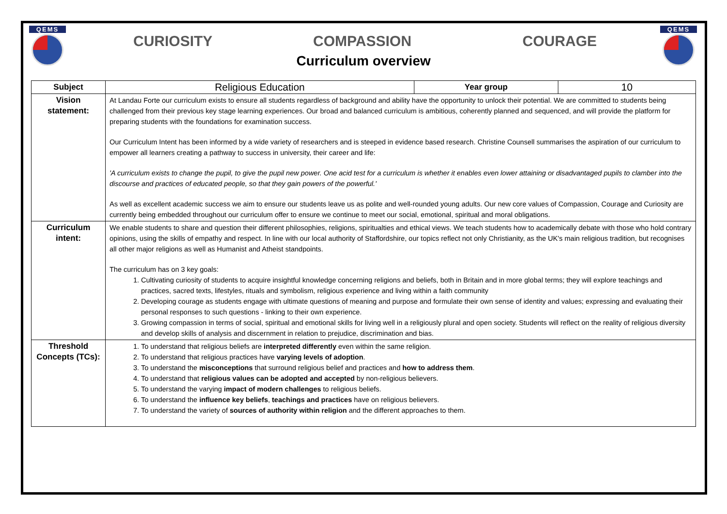QEMS
CURIOSITY COMPASSION COURAGE
Curriculum overview
QEMS
| Subject | Religious Education | Year group | 10 |
| Vision statement: | At Landau Forte our curriculum exists to ensure all students regardless of background and ability have the opportunity to unlock their potential. We are committed to students being challenged from their previous key stage learning experiences. Our broad and balanced curriculum is ambitious, coherently planned and sequenced, and will provide the platform for preparing students with the foundations for examination success. Our Curriculum Intent has been informed by a wide variety of researchers and is steeped in evidence based research. Christine Counsell summarises the aspiration of our curriculum to empower all learners creating a pathway to success in university, their career and life: 'A curriculum exists to change the pupil, to give the pupil new power. One acid test for a curriculum is whether it enables even lower attaining or disadvantaged pupils to clamber into the discourse and practices of educated people, so that they gain powers of the powerful.' As well as excellent academic success we aim to ensure our students leave us as polite and well-rounded young adults. Our new core values of Compassion, Courage and Curiosity are currently being embedded throughout our curriculum offer to ensure we continue to meet our social, emotional, spiritual and moral obligations. | | |
| Curriculum intent: | We enable students to share and question their different philosophies, religions, spiritualties and ethical views. We teach students how to academically debate with those who hold contrary opinions, using the skills of empathy and respect. In line with our local authority of Staffordshire, our topics reflect not only Christianity, as the UK's main religious tradition, but recognises all other major religions as well as Humanist and Atheist standpoints. The curriculum has on 3 key goals: 1. Cultivating curiosity of students to acquire insightful knowledge concerning religions and beliefs, both in Britain and in more global terms; they will explore teachings and practices, sacred texts, lifestyles, rituals and symbolism, religious experience and living within a faith community 2. Developing courage as students engage with ultimate questions of meaning and purpose and formulate their own sense of identity and values; expressing and evaluating their personal responses to such questions - linking to their own experience. 3. Growing compassion in terms of social, spiritual and emotional skills for living well in a religiously plural and open society. Students will reflect on the reality of religious diversity and develop skills of analysis and discernment in relation to prejudice, discrimination and bias. | | |
| Threshold Concepts (TCs): | 1. To understand that religious beliefs are interpreted differently even within the same religion. 2. To understand that religious practices have varying levels of adoption . 3. To understand the misconceptions that surround religious belief and practices and how to address them . 4. To understand that religious values can be adopted and accepted by non-religious believers. 5. To understand the varying impact of modern challenges to religious beliefs. 6. To understand the influence key beliefs , teachings and practices have on religious believers. 7. To understand the variety of sources of authority within religion and the different approaches to them. | | |